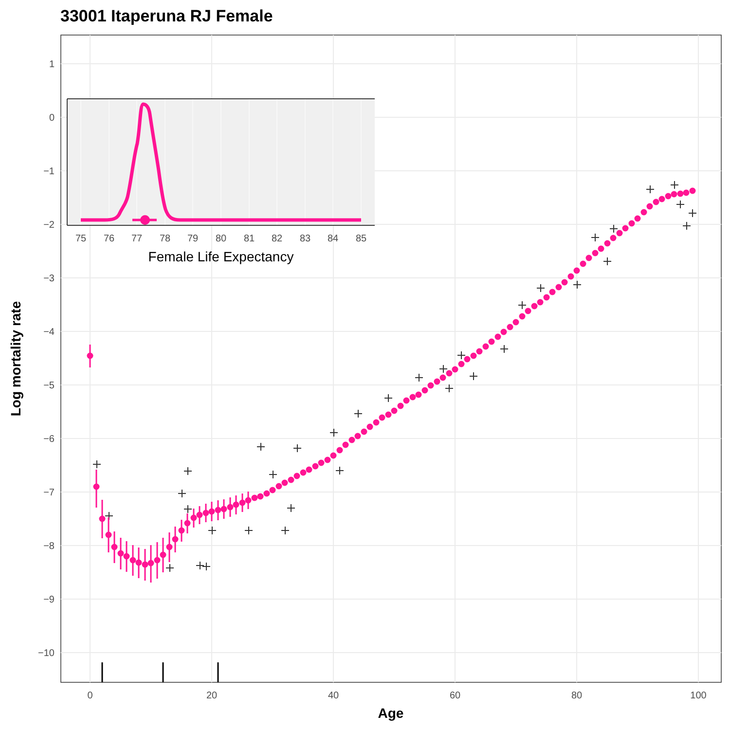33001 Itaperuna RJ Female
1
0
−1
−2
−3
−4
−5
−6
−7
−8
−9
−10
0
20
40
60
80
100
Age
Log mortality rate
75
76
77
78
79
80
81
82
83
84
85
Female Life Expectancy